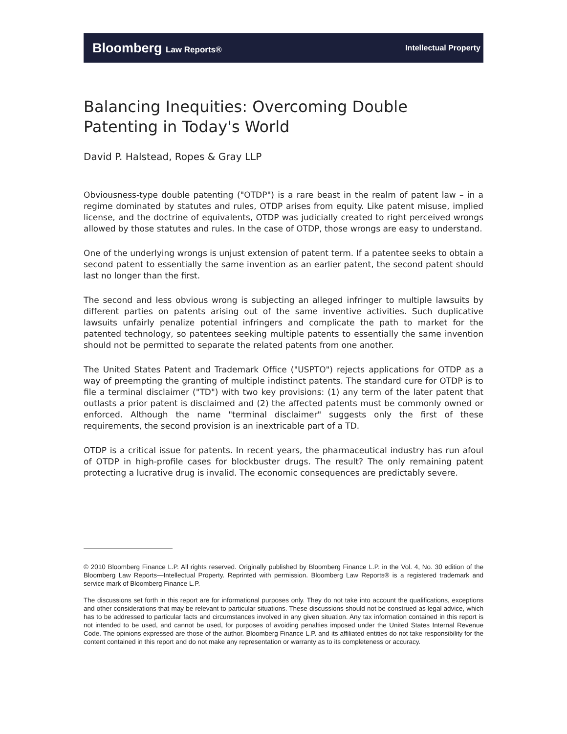Bloomberg Law Reports® Intellectual Property
Balancing Inequities: Overcoming Double Patenting in Today's World
David P. Halstead, Ropes & Gray LLP
Obviousness-type double patenting ("OTDP") is a rare beast in the realm of patent law – in a regime dominated by statutes and rules, OTDP arises from equity. Like patent misuse, implied license, and the doctrine of equivalents, OTDP was judicially created to right perceived wrongs allowed by those statutes and rules. In the case of OTDP, those wrongs are easy to understand.
One of the underlying wrongs is unjust extension of patent term. If a patentee seeks to obtain a second patent to essentially the same invention as an earlier patent, the second patent should last no longer than the first.
The second and less obvious wrong is subjecting an alleged infringer to multiple lawsuits by different parties on patents arising out of the same inventive activities. Such duplicative lawsuits unfairly penalize potential infringers and complicate the path to market for the patented technology, so patentees seeking multiple patents to essentially the same invention should not be permitted to separate the related patents from one another.
The United States Patent and Trademark Office ("USPTO") rejects applications for OTDP as a way of preempting the granting of multiple indistinct patents. The standard cure for OTDP is to file a terminal disclaimer ("TD") with two key provisions: (1) any term of the later patent that outlasts a prior patent is disclaimed and (2) the affected patents must be commonly owned or enforced. Although the name "terminal disclaimer" suggests only the first of these requirements, the second provision is an inextricable part of a TD.
OTDP is a critical issue for patents. In recent years, the pharmaceutical industry has run afoul of OTDP in high-profile cases for blockbuster drugs. The result? The only remaining patent protecting a lucrative drug is invalid. The economic consequences are predictably severe.
© 2010 Bloomberg Finance L.P. All rights reserved. Originally published by Bloomberg Finance L.P. in the Vol. 4, No. 30 edition of the Bloomberg Law Reports—Intellectual Property. Reprinted with permission. Bloomberg Law Reports® is a registered trademark and service mark of Bloomberg Finance L.P.
The discussions set forth in this report are for informational purposes only. They do not take into account the qualifications, exceptions and other considerations that may be relevant to particular situations. These discussions should not be construed as legal advice, which has to be addressed to particular facts and circumstances involved in any given situation. Any tax information contained in this report is not intended to be used, and cannot be used, for purposes of avoiding penalties imposed under the United States Internal Revenue Code. The opinions expressed are those of the author. Bloomberg Finance L.P. and its affiliated entities do not take responsibility for the content contained in this report and do not make any representation or warranty as to its completeness or accuracy.